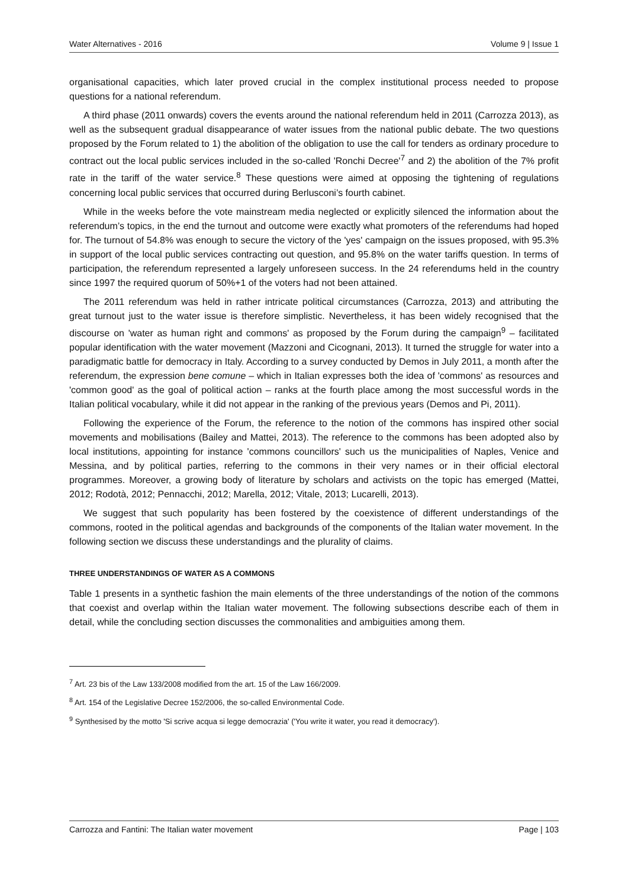Water Alternatives - 2016 Volume 9 | Issue 1
organisational capacities, which later proved crucial in the complex institutional process needed to propose questions for a national referendum.
A third phase (2011 onwards) covers the events around the national referendum held in 2011 (Carrozza 2013), as well as the subsequent gradual disappearance of water issues from the national public debate. The two questions proposed by the Forum related to 1) the abolition of the obligation to use the call for tenders as ordinary procedure to contract out the local public services included in the so-called 'Ronchi Decree'<sup>7</sup> and 2) the abolition of the 7% profit rate in the tariff of the water service.<sup>8</sup> These questions were aimed at opposing the tightening of regulations concerning local public services that occurred during Berlusconi’s fourth cabinet.
While in the weeks before the vote mainstream media neglected or explicitly silenced the information about the referendum’s topics, in the end the turnout and outcome were exactly what promoters of the referendums had hoped for. The turnout of 54.8% was enough to secure the victory of the 'yes' campaign on the issues proposed, with 95.3% in support of the local public services contracting out question, and 95.8% on the water tariffs question. In terms of participation, the referendum represented a largely unforeseen success. In the 24 referendums held in the country since 1997 the required quorum of 50%+1 of the voters had not been attained.
The 2011 referendum was held in rather intricate political circumstances (Carrozza, 2013) and attributing the great turnout just to the water issue is therefore simplistic. Nevertheless, it has been widely recognised that the discourse on 'water as human right and commons' as proposed by the Forum during the campaign<sup>9</sup> – facilitated popular identification with the water movement (Mazzoni and Cicognani, 2013). It turned the struggle for water into a paradigmatic battle for democracy in Italy. According to a survey conducted by Demos in July 2011, a month after the referendum, the expression bene comune – which in Italian expresses both the idea of 'commons' as resources and 'common good' as the goal of political action – ranks at the fourth place among the most successful words in the Italian political vocabulary, while it did not appear in the ranking of the previous years (Demos and Pi, 2011).
Following the experience of the Forum, the reference to the notion of the commons has inspired other social movements and mobilisations (Bailey and Mattei, 2013). The reference to the commons has been adopted also by local institutions, appointing for instance 'commons councillors' such us the municipalities of Naples, Venice and Messina, and by political parties, referring to the commons in their very names or in their official electoral programmes. Moreover, a growing body of literature by scholars and activists on the topic has emerged (Mattei, 2012; Rodotà, 2012; Pennacchi, 2012; Marella, 2012; Vitale, 2013; Lucarelli, 2013).
We suggest that such popularity has been fostered by the coexistence of different understandings of the commons, rooted in the political agendas and backgrounds of the components of the Italian water movement. In the following section we discuss these understandings and the plurality of claims.
THREE UNDERSTANDINGS OF WATER AS A COMMONS
Table 1 presents in a synthetic fashion the main elements of the three understandings of the notion of the commons that coexist and overlap within the Italian water movement. The following subsections describe each of them in detail, while the concluding section discusses the commonalities and ambiguities among them.
<sup>7</sup> Art. 23 bis of the Law 133/2008 modified from the art. 15 of the Law 166/2009.
<sup>8</sup> Art. 154 of the Legislative Decree 152/2006, the so-called Environmental Code.
<sup>9</sup> Synthesised by the motto 'Si scrive acqua si legge democrazia' ('You write it water, you read it democracy').
Carrozza and Fantini: The Italian water movement Page | 103